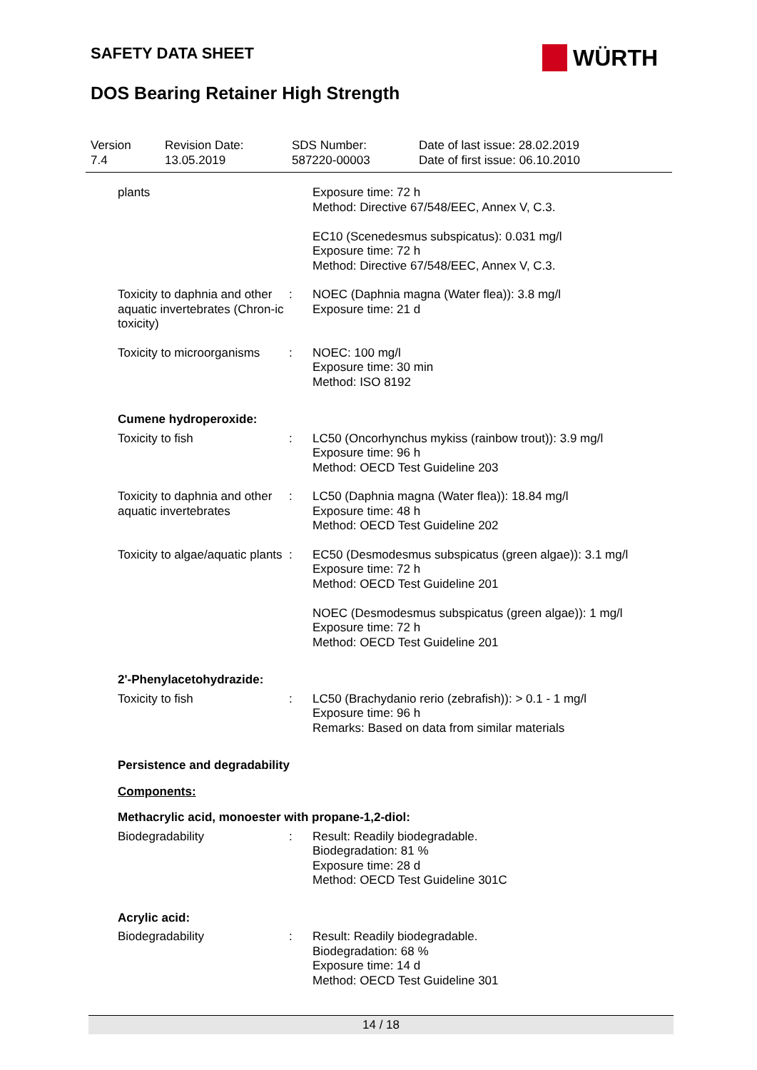SAFETY DATA SHEET
DOS Bearing Retainer High Strength
WÜRTH
| Version 7.4 | Revision Date: 13.05.2019 | SDS Number: 587220-00003 | Date of last issue: 28.02.2019 Date of first issue: 06.10.2010 |
| plants | | Exposure time: 72 h Method: Directive 67/548/EEC, Annex V, C.3. EC10 (Scenedesmus subspicatus): 0.031 mg/l Exposure time: 72 h Method: Directive 67/548/EEC, Annex V, C.3. |
| Toxicity to daphnia and other aquatic invertebrates (Chron-ic toxicity) | : | NOEC (Daphnia magna (Water flea)): 3.8 mg/l Exposure time: 21 d |
| Toxicity to microorganisms | : | NOEC: 100 mg/l Exposure time: 30 min Method: ISO 8192 |
| Cumene hydroperoxide: | | |
| Toxicity to fish | : | LC50 (Oncorhynchus mykiss (rainbow trout)): 3.9 mg/l Exposure time: 96 h Method: OECD Test Guideline 203 |
| Toxicity to daphnia and other aquatic invertebrates | : | LC50 (Daphnia magna (Water flea)): 18.84 mg/l Exposure time: 48 h Method: OECD Test Guideline 202 |
| Toxicity to algae/aquatic plants | : | EC50 (Desmodesmus subspicatus (green algae)): 3.1 mg/l Exposure time: 72 h Method: OECD Test Guideline 201 NOEC (Desmodesmus subspicatus (green algae)): 1 mg/l Exposure time: 72 h Method: OECD Test Guideline 201 |
| 2'-Phenylacetohydrazide: | | |
| Toxicity to fish | : | LC50 (Brachydanio rerio (zebrafish)): > 0.1 - 1 mg/l Exposure time: 96 h Remarks: Based on data from similar materials |
| Persistence and degradability | | |
| Components: | | |
| Methacrylic acid, monoester with propane-1,2-diol: | | |
| Biodegradability | : | Result: Readily biodegradable. Biodegradation: 81 % Exposure time: 28 d Method: OECD Test Guideline 301C |
| Acrylic acid: | | |
| Biodegradability | : | Result: Readily biodegradable. Biodegradation: 68 % Exposure time: 14 d Method: OECD Test Guideline 301 |
14 / 18